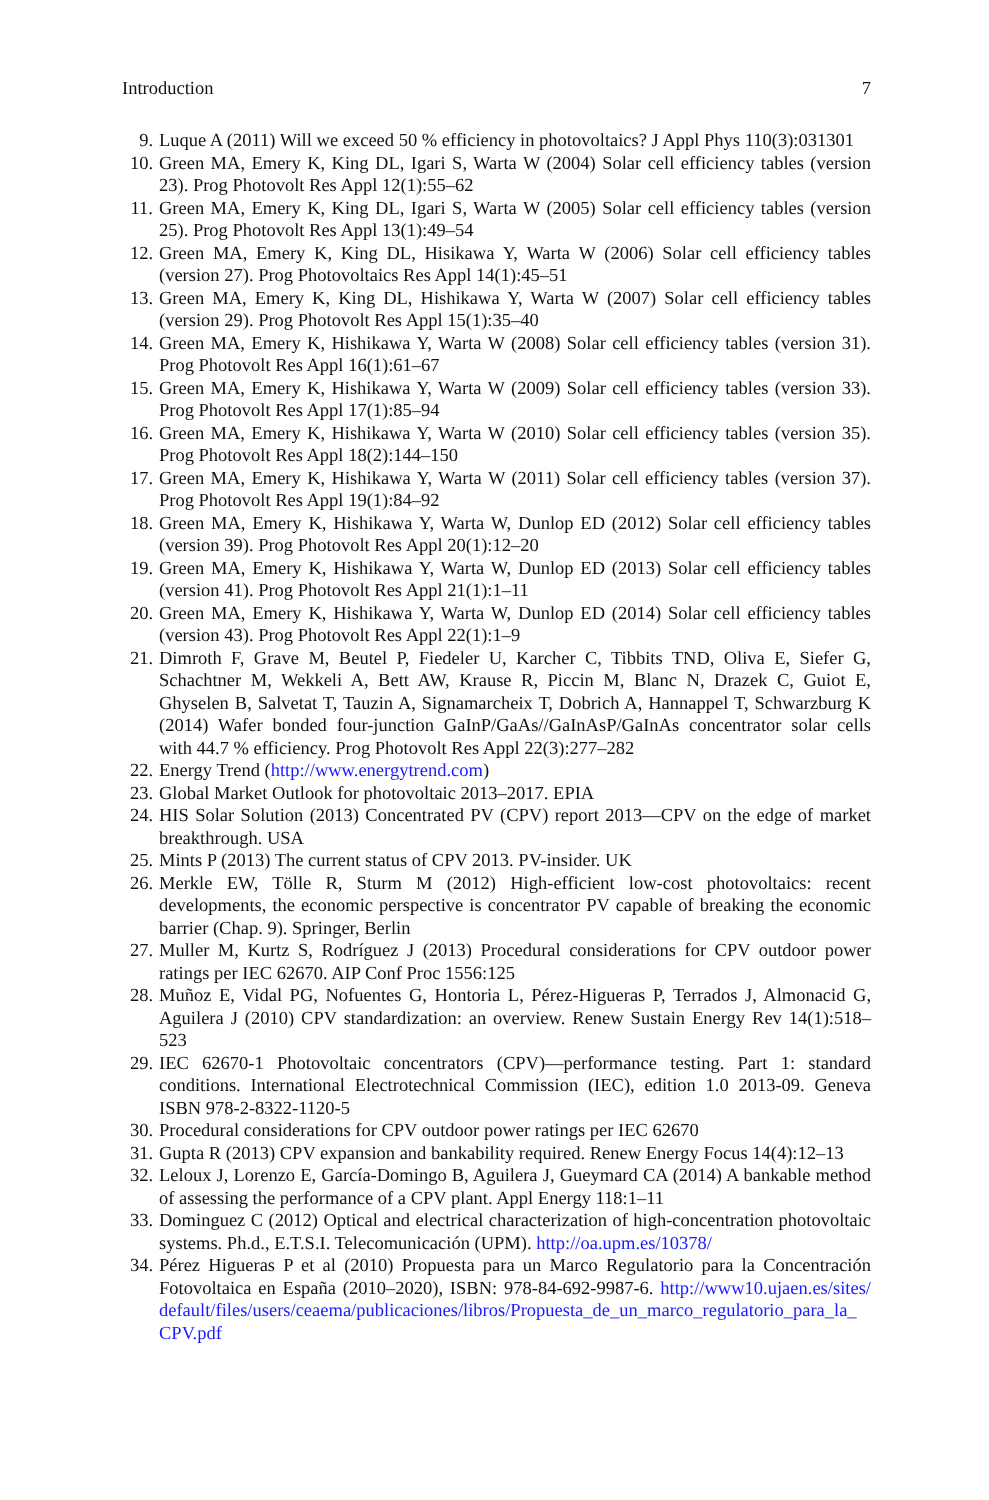Introduction 7
9. Luque A (2011) Will we exceed 50 % efficiency in photovoltaics? J Appl Phys 110(3):031301
10. Green MA, Emery K, King DL, Igari S, Warta W (2004) Solar cell efficiency tables (version 23). Prog Photovolt Res Appl 12(1):55–62
11. Green MA, Emery K, King DL, Igari S, Warta W (2005) Solar cell efficiency tables (version 25). Prog Photovolt Res Appl 13(1):49–54
12. Green MA, Emery K, King DL, Hisikawa Y, Warta W (2006) Solar cell efficiency tables (version 27). Prog Photovoltaics Res Appl 14(1):45–51
13. Green MA, Emery K, King DL, Hishikawa Y, Warta W (2007) Solar cell efficiency tables (version 29). Prog Photovolt Res Appl 15(1):35–40
14. Green MA, Emery K, Hishikawa Y, Warta W (2008) Solar cell efficiency tables (version 31). Prog Photovolt Res Appl 16(1):61–67
15. Green MA, Emery K, Hishikawa Y, Warta W (2009) Solar cell efficiency tables (version 33). Prog Photovolt Res Appl 17(1):85–94
16. Green MA, Emery K, Hishikawa Y, Warta W (2010) Solar cell efficiency tables (version 35). Prog Photovolt Res Appl 18(2):144–150
17. Green MA, Emery K, Hishikawa Y, Warta W (2011) Solar cell efficiency tables (version 37). Prog Photovolt Res Appl 19(1):84–92
18. Green MA, Emery K, Hishikawa Y, Warta W, Dunlop ED (2012) Solar cell efficiency tables (version 39). Prog Photovolt Res Appl 20(1):12–20
19. Green MA, Emery K, Hishikawa Y, Warta W, Dunlop ED (2013) Solar cell efficiency tables (version 41). Prog Photovolt Res Appl 21(1):1–11
20. Green MA, Emery K, Hishikawa Y, Warta W, Dunlop ED (2014) Solar cell efficiency tables (version 43). Prog Photovolt Res Appl 22(1):1–9
21. Dimroth F, Grave M, Beutel P, Fiedeler U, Karcher C, Tibbits TND, Oliva E, Siefer G, Schachtner M, Wekkeli A, Bett AW, Krause R, Piccin M, Blanc N, Drazek C, Guiot E, Ghyselen B, Salvetat T, Tauzin A, Signamarcheix T, Dobrich A, Hannappel T, Schwarzburg K (2014) Wafer bonded four-junction GaInP/GaAs//GaInAsP/GaInAs concentrator solar cells with 44.7 % efficiency. Prog Photovolt Res Appl 22(3):277–282
22. Energy Trend (http://www.energytrend.com)
23. Global Market Outlook for photovoltaic 2013–2017. EPIA
24. HIS Solar Solution (2013) Concentrated PV (CPV) report 2013—CPV on the edge of market breakthrough. USA
25. Mints P (2013) The current status of CPV 2013. PV-insider. UK
26. Merkle EW, Tölle R, Sturm M (2012) High-efficient low-cost photovoltaics: recent developments, the economic perspective is concentrator PV capable of breaking the economic barrier (Chap. 9). Springer, Berlin
27. Muller M, Kurtz S, Rodríguez J (2013) Procedural considerations for CPV outdoor power ratings per IEC 62670. AIP Conf Proc 1556:125
28. Muñoz E, Vidal PG, Nofuentes G, Hontoria L, Pérez-Higueras P, Terrados J, Almonacid G, Aguilera J (2010) CPV standardization: an overview. Renew Sustain Energy Rev 14(1):518–523
29. IEC 62670-1 Photovoltaic concentrators (CPV)—performance testing. Part 1: standard conditions. International Electrotechnical Commission (IEC), edition 1.0 2013-09. Geneva ISBN 978-2-8322-1120-5
30. Procedural considerations for CPV outdoor power ratings per IEC 62670
31. Gupta R (2013) CPV expansion and bankability required. Renew Energy Focus 14(4):12–13
32. Leloux J, Lorenzo E, García-Domingo B, Aguilera J, Gueymard CA (2014) A bankable method of assessing the performance of a CPV plant. Appl Energy 118:1–11
33. Dominguez C (2012) Optical and electrical characterization of high-concentration photovoltaic systems. Ph.d., E.T.S.I. Telecomunicación (UPM). http://oa.upm.es/10378/
34. Pérez Higueras P et al (2010) Propuesta para un Marco Regulatorio para la Concentración Fotovoltaica en España (2010–2020), ISBN: 978-84-692-9987-6. http://www10.ujaen.es/sites/ default/files/users/ceaema/publicaciones/libros/Propuesta_de_un_marco_regulatorio_para_la_ CPV.pdf